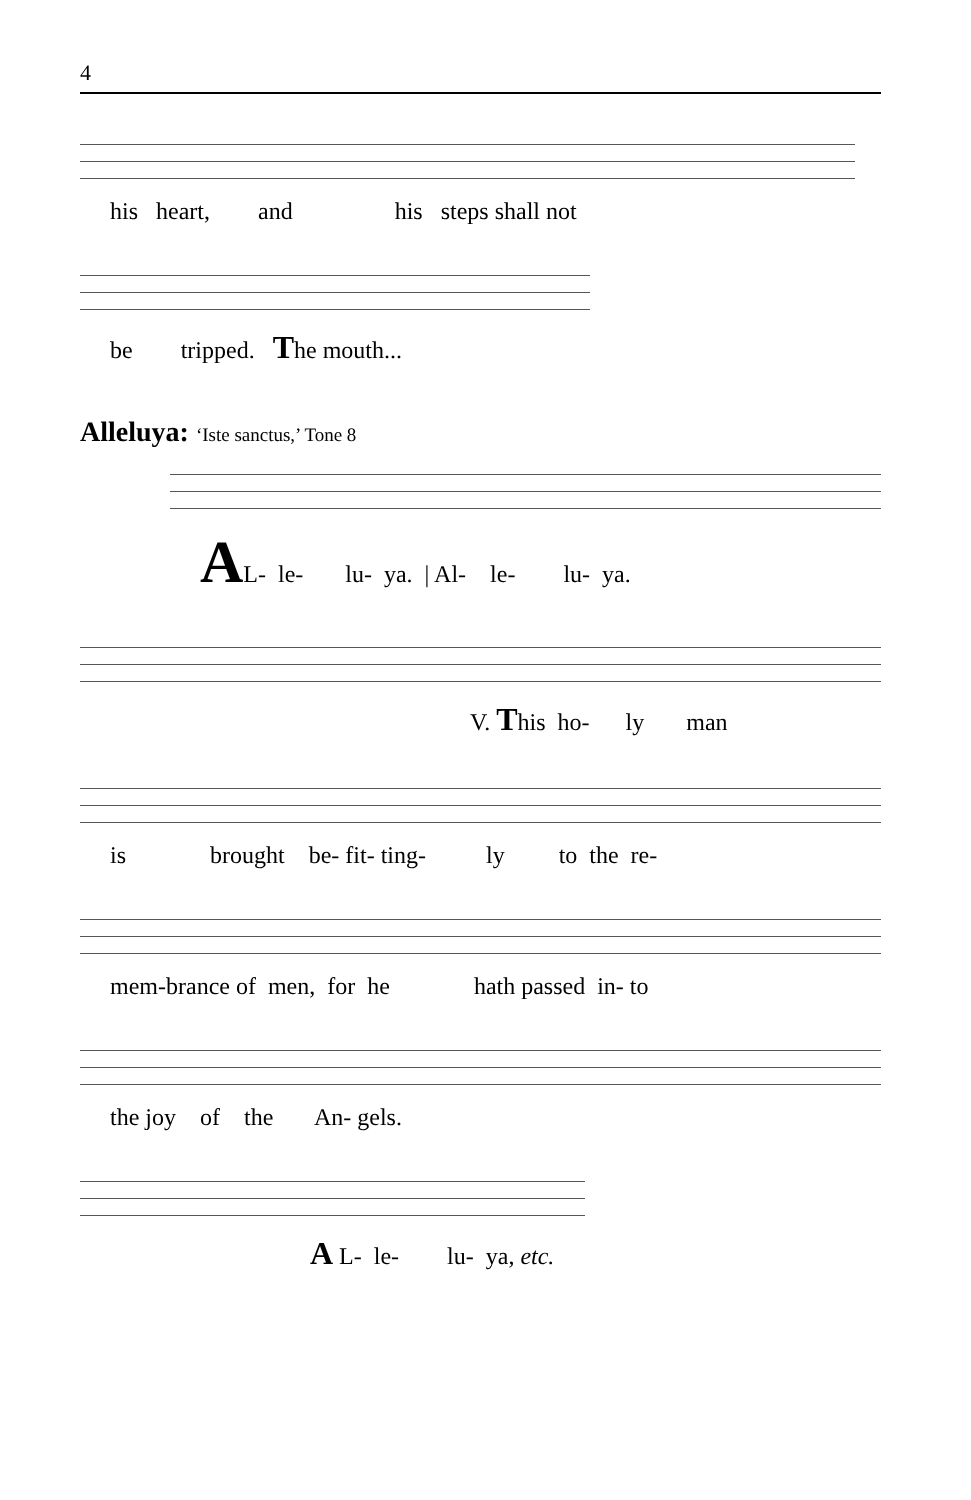4
his heart, and his steps shall not
be tripped. The mouth...
Alleluya: ‘Iste sanctus,’ Tone 8
AL- le- lu- ya. | Al- le- lu- ya.
V. This ho- ly man
is brought be- fit- ting- ly to the re-
mem-brance of men, for he hath passed in- to
the joy of the An- gels.
A L- le- lu- ya, etc.